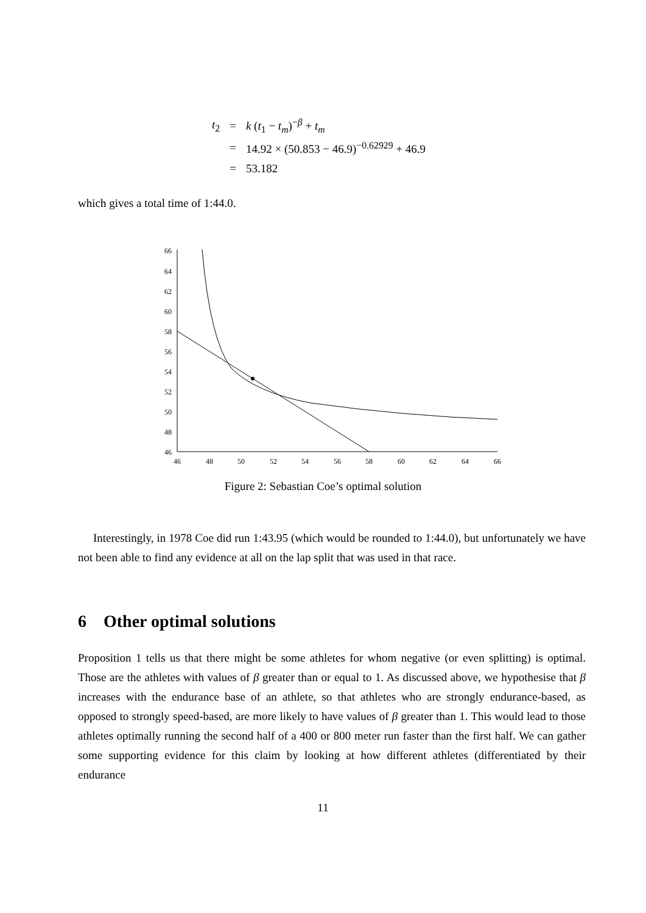| t<sub>2</sub> | = | k ( t<sub>1</sub> − t<sub>m</sub> )<sup>−β</sup> + t<sub>m</sub> |
| | = | 14.92 × (50.853 − 46.9)<sup>−0.62929</sup> + 46.9 |
| | = | 53.182 |
which gives a total time of 1:44.0.
66
64
62
60
58
56
54
52
50
48
46
46
48
50
52
54
56
58
60
62
64
66
Figure 2: Sebastian Coe’s optimal solution
Interestingly, in 1978 Coe did run 1:43.95 (which would be rounded to 1:44.0), but unfortunately we have not been able to find any evidence at all on the lap split that was used in that race.
6 Other optimal solutions
Proposition 1 tells us that there might be some athletes for whom negative (or even splitting) is optimal. Those are the athletes with values of β greater than or equal to 1. As discussed above, we hypothesise that β increases with the endurance base of an athlete, so that athletes who are strongly endurance-based, as opposed to strongly speed-based, are more likely to have values of β greater than 1. This would lead to those athletes optimally running the second half of a 400 or 800 meter run faster than the first half. We can gather some supporting evidence for this claim by looking at how different athletes (differentiated by their endurance
11